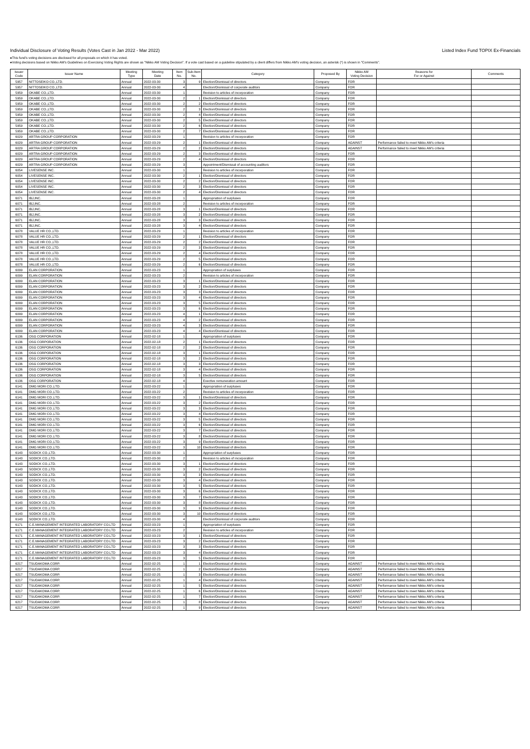Individual Disclosure of Voting Results (Votes Cast in Jan 2022 - Mar 2022) Listed Index Fund TOPIX Ex-Financials
●This fund's voting decisions are disclosed for all proposals on which it has voted.
●Voting decisions based on Nikko AM's Guidelines on Exercising Voting Rights are shown as "Nikko AM Voting Decision". If a vote cast based on a guideline stipulated by a client differs from Nikko AM's voting decision, an asterisk (*) is shown in "Comments".
| Issuer Code | Issuer Name | Meeting Type | Meeting Date | Item No. | Sub-Item No. | Category | Proposed By | Nikko AM Voting Decision | Reasons for For or Against | Comments |
| --- | --- | --- | --- | --- | --- | --- | --- | --- | --- | --- |
| 5957 | NITTOSEIKO CO.,LTD. | Annual | 2022-03-30 | 3 | 9 | Election/Dismissal of directors | Company | FOR | | |
| 5957 | NITTOSEIKO CO.,LTD. | Annual | 2022-03-30 | 4 | | Election/Dismissal of corporate auditors | Company | FOR | | |
| 5959 | OKABE CO.,LTD. | Annual | 2022-03-30 | 1 | | Revision to articles of incorporation | Company | FOR | | |
| 5959 | OKABE CO.,LTD. | Annual | 2022-03-30 | 2 | 1 | Election/Dismissal of directors | Company | FOR | | |
| 5959 | OKABE CO.,LTD. | Annual | 2022-03-30 | 2 | 2 | Election/Dismissal of directors | Company | FOR | | |
| 5959 | OKABE CO.,LTD. | Annual | 2022-03-30 | 2 | 3 | Election/Dismissal of directors | Company | FOR | | |
| 5959 | OKABE CO.,LTD. | Annual | 2022-03-30 | 2 | 4 | Election/Dismissal of directors | Company | FOR | | |
| 5959 | OKABE CO.,LTD. | Annual | 2022-03-30 | 2 | 5 | Election/Dismissal of directors | Company | FOR | | |
| 5959 | OKABE CO.,LTD. | Annual | 2022-03-30 | 2 | 6 | Election/Dismissal of directors | Company | FOR | | |
| 5959 | OKABE CO.,LTD. | Annual | 2022-03-30 | 2 | 7 | Election/Dismissal of directors | Company | FOR | | |
| 6029 | ARTRA GROUP CORPORATION | Annual | 2022-03-29 | 1 | | Revision to articles of incorporation | Company | FOR | | |
| 6029 | ARTRA GROUP CORPORATION | Annual | 2022-03-29 | 2 | 1 | Election/Dismissal of directors | Company | AGAINST | Performance failed to meet Nikko AM's criteria | |
| 6029 | ARTRA GROUP CORPORATION | Annual | 2022-03-29 | 2 | 2 | Election/Dismissal of directors | Company | AGAINST | Performance failed to meet Nikko AM's criteria | |
| 6029 | ARTRA GROUP CORPORATION | Annual | 2022-03-29 | 2 | 3 | Election/Dismissal of directors | Company | FOR | | |
| 6029 | ARTRA GROUP CORPORATION | Annual | 2022-03-29 | 2 | 4 | Election/Dismissal of directors | Company | FOR | | |
| 6029 | ARTRA GROUP CORPORATION | Annual | 2022-03-29 | 3 | | Appointment/Dismissal of accounting auditors | Company | FOR | | |
| 6054 | LIVESENSE INC. | Annual | 2022-03-30 | 1 | | Revision to articles of incorporation | Company | FOR | | |
| 6054 | LIVESENSE INC. | Annual | 2022-03-30 | 2 | 1 | Election/Dismissal of directors | Company | FOR | | |
| 6054 | LIVESENSE INC. | Annual | 2022-03-30 | 2 | 2 | Election/Dismissal of directors | Company | FOR | | |
| 6054 | LIVESENSE INC. | Annual | 2022-03-30 | 2 | 3 | Election/Dismissal of directors | Company | FOR | | |
| 6054 | LIVESENSE INC. | Annual | 2022-03-30 | 2 | 4 | Election/Dismissal of directors | Company | FOR | | |
| 6071 | IBJ,INC. | Annual | 2022-03-28 | 1 | | Appropriation of surpluses | Company | FOR | | |
| 6071 | IBJ,INC. | Annual | 2022-03-28 | 2 | | Revision to articles of incorporation | Company | FOR | | |
| 6071 | IBJ,INC. | Annual | 2022-03-28 | 3 | 1 | Election/Dismissal of directors | Company | FOR | | |
| 6071 | IBJ,INC. | Annual | 2022-03-28 | 3 | 2 | Election/Dismissal of directors | Company | FOR | | |
| 6071 | IBJ,INC. | Annual | 2022-03-28 | 3 | 3 | Election/Dismissal of directors | Company | FOR | | |
| 6071 | IBJ,INC. | Annual | 2022-03-28 | 3 | 4 | Election/Dismissal of directors | Company | FOR | | |
| 6078 | VALUE HR CO.,LTD. | Annual | 2022-03-29 | 1 | | Revision to articles of incorporation | Company | FOR | | |
| 6078 | VALUE HR CO.,LTD. | Annual | 2022-03-29 | 2 | 1 | Election/Dismissal of directors | Company | FOR | | |
| 6078 | VALUE HR CO.,LTD. | Annual | 2022-03-29 | 2 | 2 | Election/Dismissal of directors | Company | FOR | | |
| 6078 | VALUE HR CO.,LTD. | Annual | 2022-03-29 | 2 | 3 | Election/Dismissal of directors | Company | FOR | | |
| 6078 | VALUE HR CO.,LTD. | Annual | 2022-03-29 | 2 | 4 | Election/Dismissal of directors | Company | FOR | | |
| 6078 | VALUE HR CO.,LTD. | Annual | 2022-03-29 | 2 | 5 | Election/Dismissal of directors | Company | FOR | | |
| 6078 | VALUE HR CO.,LTD. | Annual | 2022-03-29 | 2 | 6 | Election/Dismissal of directors | Company | FOR | | |
| 6099 | ELAN CORPORATION | Annual | 2022-03-23 | 1 | | Appropriation of surpluses | Company | FOR | | |
| 6099 | ELAN CORPORATION | Annual | 2022-03-23 | 2 | | Revision to articles of incorporation | Company | FOR | | |
| 6099 | ELAN CORPORATION | Annual | 2022-03-23 | 3 | 1 | Election/Dismissal of directors | Company | FOR | | |
| 6099 | ELAN CORPORATION | Annual | 2022-03-23 | 3 | 2 | Election/Dismissal of directors | Company | FOR | | |
| 6099 | ELAN CORPORATION | Annual | 2022-03-23 | 3 | 3 | Election/Dismissal of directors | Company | FOR | | |
| 6099 | ELAN CORPORATION | Annual | 2022-03-23 | 3 | 4 | Election/Dismissal of directors | Company | FOR | | |
| 6099 | ELAN CORPORATION | Annual | 2022-03-23 | 3 | 5 | Election/Dismissal of directors | Company | FOR | | |
| 6099 | ELAN CORPORATION | Annual | 2022-03-23 | 3 | 6 | Election/Dismissal of directors | Company | FOR | | |
| 6099 | ELAN CORPORATION | Annual | 2022-03-23 | 4 | 1 | Election/Dismissal of directors | Company | FOR | | |
| 6099 | ELAN CORPORATION | Annual | 2022-03-23 | 4 | 2 | Election/Dismissal of directors | Company | FOR | | |
| 6099 | ELAN CORPORATION | Annual | 2022-03-23 | 4 | 3 | Election/Dismissal of directors | Company | FOR | | |
| 6099 | ELAN CORPORATION | Annual | 2022-03-23 | 4 | 4 | Election/Dismissal of directors | Company | FOR | | |
| 6136 | OSG CORPORATION | Annual | 2022-02-18 | 1 | | Appropriation of surpluses | Company | FOR | | |
| 6136 | OSG CORPORATION | Annual | 2022-02-18 | 2 | 1 | Election/Dismissal of directors | Company | FOR | | |
| 6136 | OSG CORPORATION | Annual | 2022-02-18 | 2 | 2 | Election/Dismissal of directors | Company | FOR | | |
| 6136 | OSG CORPORATION | Annual | 2022-02-18 | 3 | 1 | Election/Dismissal of directors | Company | FOR | | |
| 6136 | OSG CORPORATION | Annual | 2022-02-18 | 3 | 2 | Election/Dismissal of directors | Company | FOR | | |
| 6136 | OSG CORPORATION | Annual | 2022-02-18 | 3 | 3 | Election/Dismissal of directors | Company | FOR | | |
| 6136 | OSG CORPORATION | Annual | 2022-02-18 | 3 | 4 | Election/Dismissal of directors | Company | FOR | | |
| 6136 | OSG CORPORATION | Annual | 2022-02-18 | 3 | 5 | Election/Dismissal of directors | Company | FOR | | |
| 6136 | OSG CORPORATION | Annual | 2022-02-18 | 4 | | Exective remuneration amount | Company | FOR | | |
| 6141 | DMG MORI CO.,LTD. | Annual | 2022-03-22 | 1 | | Appropriation of surpluses | Company | FOR | | |
| 6141 | DMG MORI CO.,LTD. | Annual | 2022-03-22 | 2 | | Revision to articles of incorporation | Company | FOR | | |
| 6141 | DMG MORI CO.,LTD. | Annual | 2022-03-22 | 3 | 1 | Election/Dismissal of directors | Company | FOR | | |
| 6141 | DMG MORI CO.,LTD. | Annual | 2022-03-22 | 3 | 2 | Election/Dismissal of directors | Company | FOR | | |
| 6141 | DMG MORI CO.,LTD. | Annual | 2022-03-22 | 3 | 3 | Election/Dismissal of directors | Company | FOR | | |
| 6141 | DMG MORI CO.,LTD. | Annual | 2022-03-22 | 3 | 4 | Election/Dismissal of directors | Company | FOR | | |
| 6141 | DMG MORI CO.,LTD. | Annual | 2022-03-22 | 3 | 5 | Election/Dismissal of directors | Company | FOR | | |
| 6141 | DMG MORI CO.,LTD. | Annual | 2022-03-22 | 3 | 6 | Election/Dismissal of directors | Company | FOR | | |
| 6141 | DMG MORI CO.,LTD. | Annual | 2022-03-22 | 3 | 7 | Election/Dismissal of directors | Company | FOR | | |
| 6141 | DMG MORI CO.,LTD. | Annual | 2022-03-22 | 3 | 8 | Election/Dismissal of directors | Company | FOR | | |
| 6141 | DMG MORI CO.,LTD. | Annual | 2022-03-22 | 3 | 9 | Election/Dismissal of directors | Company | FOR | | |
| 6141 | DMG MORI CO.,LTD. | Annual | 2022-03-22 | 3 | 10 | Election/Dismissal of directors | Company | FOR | | |
| 6143 | SODICK CO.,LTD. | Annual | 2022-03-30 | 1 | | Appropriation of surpluses | Company | FOR | | |
| 6143 | SODICK CO.,LTD. | Annual | 2022-03-30 | 2 | | Revision to articles of incorporation | Company | FOR | | |
| 6143 | SODICK CO.,LTD. | Annual | 2022-03-30 | 3 | 1 | Election/Dismissal of directors | Company | FOR | | |
| 6143 | SODICK CO.,LTD. | Annual | 2022-03-30 | 3 | 2 | Election/Dismissal of directors | Company | FOR | | |
| 6143 | SODICK CO.,LTD. | Annual | 2022-03-30 | 3 | 3 | Election/Dismissal of directors | Company | FOR | | |
| 6143 | SODICK CO.,LTD. | Annual | 2022-03-30 | 3 | 4 | Election/Dismissal of directors | Company | FOR | | |
| 6143 | SODICK CO.,LTD. | Annual | 2022-03-30 | 3 | 5 | Election/Dismissal of directors | Company | FOR | | |
| 6143 | SODICK CO.,LTD. | Annual | 2022-03-30 | 3 | 6 | Election/Dismissal of directors | Company | FOR | | |
| 6143 | SODICK CO.,LTD. | Annual | 2022-03-30 | 3 | 7 | Election/Dismissal of directors | Company | FOR | | |
| 6143 | SODICK CO.,LTD. | Annual | 2022-03-30 | 3 | 8 | Election/Dismissal of directors | Company | FOR | | |
| 6143 | SODICK CO.,LTD. | Annual | 2022-03-30 | 3 | 9 | Election/Dismissal of directors | Company | FOR | | |
| 6143 | SODICK CO.,LTD. | Annual | 2022-03-30 | 3 | 10 | Election/Dismissal of directors | Company | FOR | | |
| 6143 | SODICK CO.,LTD. | Annual | 2022-03-30 | 4 | | Election/Dismissal of corporate auditors | Company | FOR | | |
| 6171 | C.E.MANAGEMENT INTEGRATED LABORATORY CO.LTD | Annual | 2022-03-23 | 1 | | Appropriation of surpluses | Company | FOR | | |
| 6171 | C.E.MANAGEMENT INTEGRATED LABORATORY CO.LTD | Annual | 2022-03-23 | 2 | | Revision to articles of incorporation | Company | FOR | | |
| 6171 | C.E.MANAGEMENT INTEGRATED LABORATORY CO.LTD | Annual | 2022-03-23 | 3 | 1 | Election/Dismissal of directors | Company | FOR | | |
| 6171 | C.E.MANAGEMENT INTEGRATED LABORATORY CO.LTD | Annual | 2022-03-23 | 3 | 2 | Election/Dismissal of directors | Company | FOR | | |
| 6171 | C.E.MANAGEMENT INTEGRATED LABORATORY CO.LTD | Annual | 2022-03-23 | 3 | 3 | Election/Dismissal of directors | Company | FOR | | |
| 6171 | C.E.MANAGEMENT INTEGRATED LABORATORY CO.LTD | Annual | 2022-03-23 | 3 | 4 | Election/Dismissal of directors | Company | FOR | | |
| 6171 | C.E.MANAGEMENT INTEGRATED LABORATORY CO.LTD | Annual | 2022-03-23 | 3 | 5 | Election/Dismissal of directors | Company | FOR | | |
| 6217 | TSUDAKOMA CORP. | Annual | 2022-02-25 | 1 | 1 | Election/Dismissal of directors | Company | AGAINST | Performance failed to meet Nikko AM's criteria | |
| 6217 | TSUDAKOMA CORP. | Annual | 2022-02-25 | 1 | 2 | Election/Dismissal of directors | Company | AGAINST | Performance failed to meet Nikko AM's criteria | |
| 6217 | TSUDAKOMA CORP. | Annual | 2022-02-25 | 1 | 3 | Election/Dismissal of directors | Company | AGAINST | Performance failed to meet Nikko AM's criteria | |
| 6217 | TSUDAKOMA CORP. | Annual | 2022-02-25 | 1 | 4 | Election/Dismissal of directors | Company | AGAINST | Performance failed to meet Nikko AM's criteria | |
| 6217 | TSUDAKOMA CORP. | Annual | 2022-02-25 | 1 | 5 | Election/Dismissal of directors | Company | AGAINST | Performance failed to meet Nikko AM's criteria | |
| 6217 | TSUDAKOMA CORP. | Annual | 2022-02-25 | 1 | 6 | Election/Dismissal of directors | Company | AGAINST | Performance failed to meet Nikko AM's criteria | |
| 6217 | TSUDAKOMA CORP. | Annual | 2022-02-25 | 1 | 7 | Election/Dismissal of directors | Company | AGAINST | Performance failed to meet Nikko AM's criteria | |
| 6217 | TSUDAKOMA CORP. | Annual | 2022-02-25 | 1 | 8 | Election/Dismissal of directors | Company | AGAINST | Performance failed to meet Nikko AM's criteria | |
| 6217 | TSUDAKOMA CORP. | Annual | 2022-02-25 | 1 | 9 | Election/Dismissal of directors | Company | AGAINST | Performance failed to meet Nikko AM's criteria | |